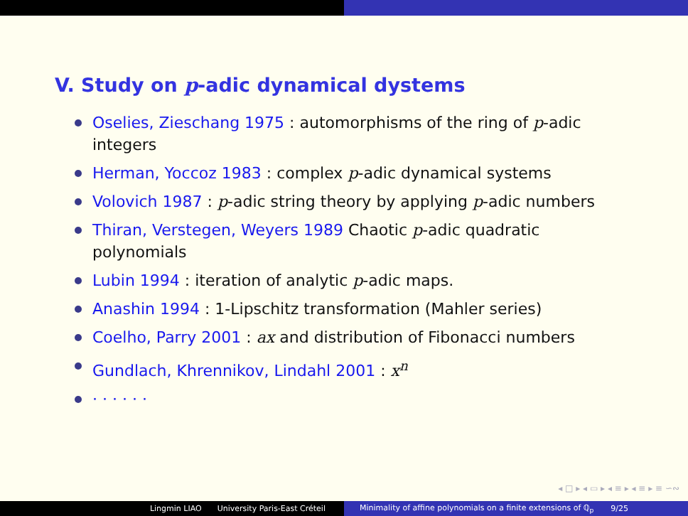V. Study on p-adic dynamical dystems
Oselies, Zieschang 1975 : automorphisms of the ring of p-adic integers
Herman, Yoccoz 1983 : complex p-adic dynamical systems
Volovich 1987 : p-adic string theory by applying p-adic numbers
Thiran, Verstegen, Weyers 1989 Chaotic p-adic quadratic polynomials
Lubin 1994 : iteration of analytic p-adic maps.
Anashin 1994 : 1-Lipschitz transformation (Mahler series)
Coelho, Parry 2001 : ax and distribution of Fibonacci numbers
Gundlach, Khrennikov, Lindahl 2001 : x<sup>n</sup>
· · · · · ·
◂ □ ▸ ◂ ▭ ▸ ◂ ≡ ▸ ◂ ≡ ▸ ≡ ∽∾
Lingmin LIAO University Paris-East Créteil Minimality of affine polynomials on a finite extensions of ℚ<sub>p</sub> 9/25